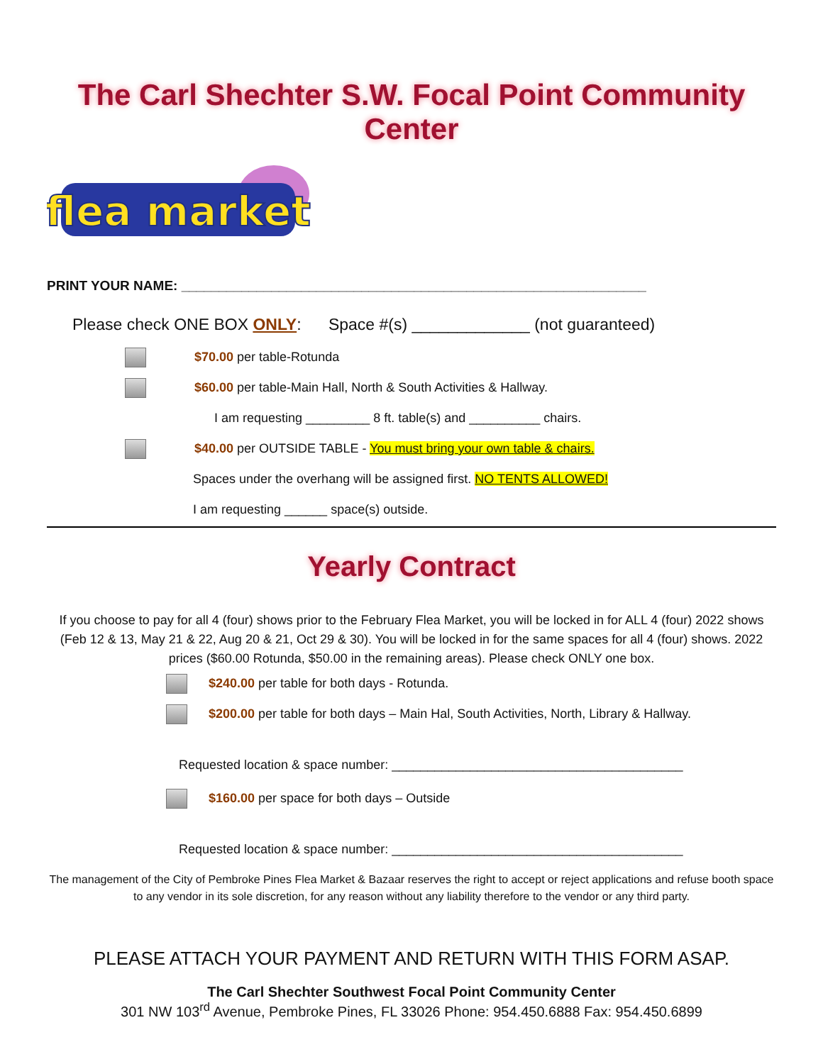The Carl Shechter S.W. Focal Point Community Center
flea market
PRINT YOUR NAME: ______________________________________________________________
Please check ONE BOX ONLY: Space #(s) _____________ (not guaranteed)
$70.00 per table-Rotunda
$60.00 per table-Main Hall, North & South Activities & Hallway.
I am requesting _________ 8 ft. table(s) and __________ chairs.
$40.00 per OUTSIDE TABLE - You must bring your own table & chairs.
Spaces under the overhang will be assigned first. NO TENTS ALLOWED!
I am requesting ______ space(s) outside.
Yearly Contract
If you choose to pay for all 4 (four) shows prior to the February Flea Market, you will be locked in for ALL 4 (four) 2022 shows (Feb 12 & 13, May 21 & 22, Aug 20 & 21, Oct 29 & 30). You will be locked in for the same spaces for all 4 (four) shows. 2022 prices ($60.00 Rotunda, $50.00 in the remaining areas). Please check ONLY one box.
$240.00 per table for both days - Rotunda.
$200.00 per table for both days – Main Hal, South Activities, North, Library & Hallway.
Requested location & space number: _________________________________________
$160.00 per space for both days – Outside
Requested location & space number: _________________________________________
The management of the City of Pembroke Pines Flea Market & Bazaar reserves the right to accept or reject applications and refuse booth space to any vendor in its sole discretion, for any reason without any liability therefore to the vendor or any third party.
PLEASE ATTACH YOUR PAYMENT AND RETURN WITH THIS FORM ASAP.
The Carl Shechter Southwest Focal Point Community Center
301 NW 103<sup>rd</sup> Avenue, Pembroke Pines, FL 33026 Phone: 954.450.6888 Fax: 954.450.6899